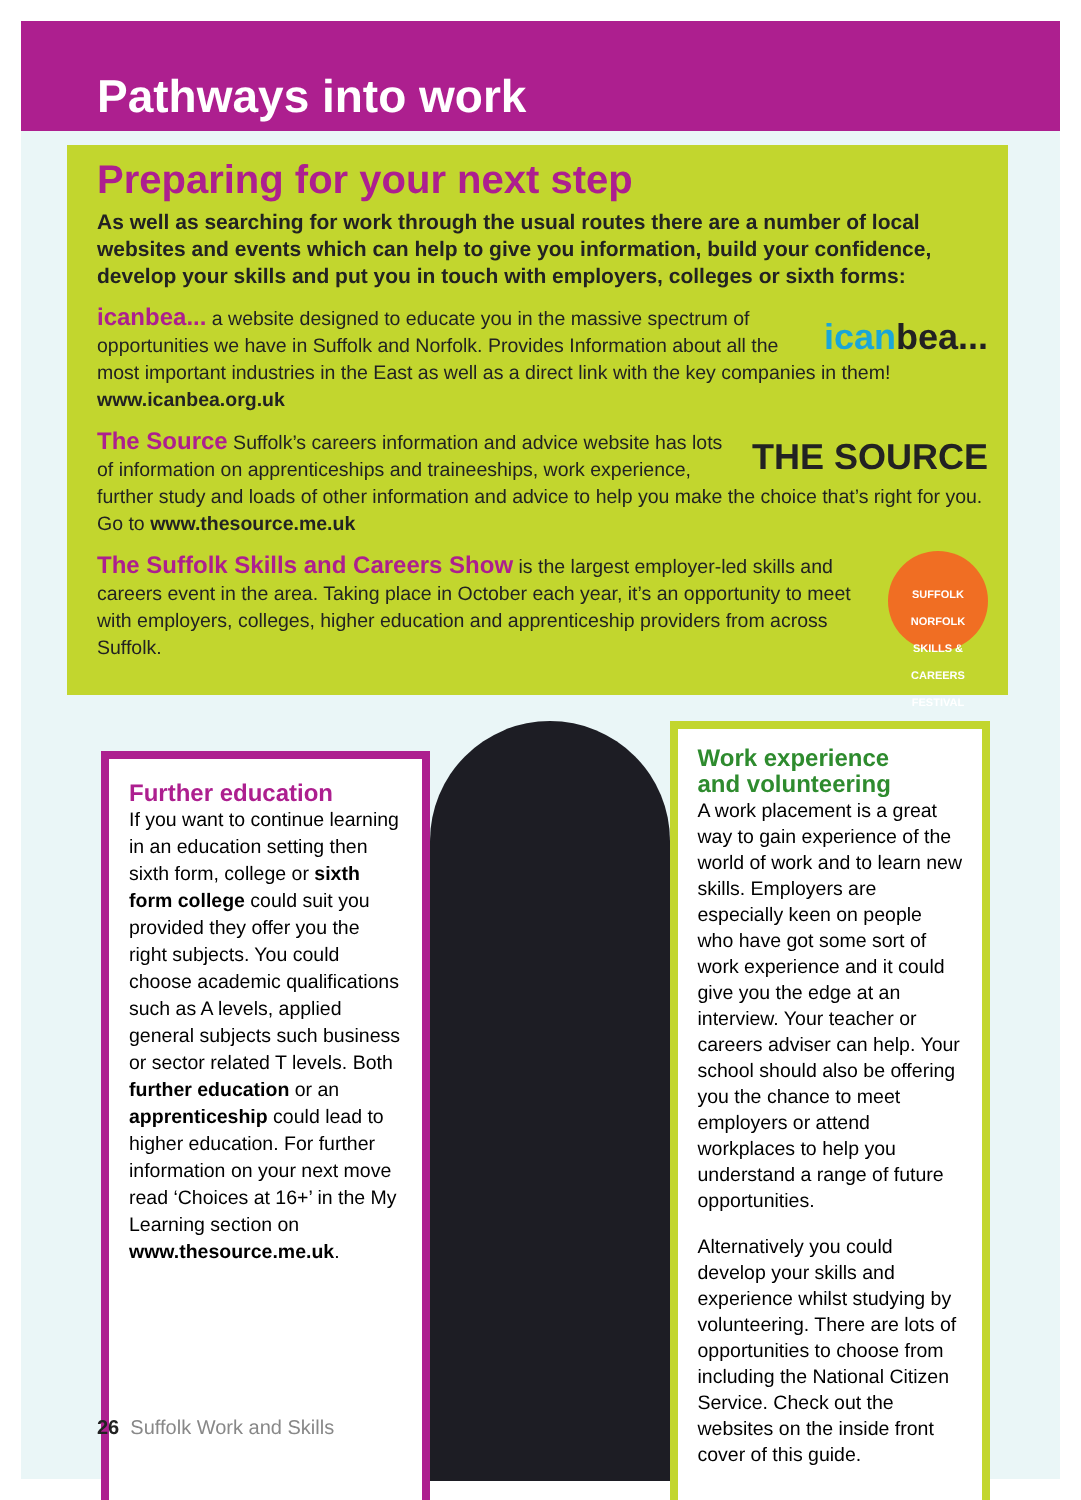Pathways into work
Preparing for your next step
As well as searching for work through the usual routes there are a number of local websites and events which can help to give you information, build your confidence, develop your skills and put you in touch with employers, colleges or sixth forms:
icanbea... icanbea... a website designed to educate you in the massive spectrum of opportunities we have in Suffolk and Norfolk. Provides Information about all the most important industries in the East as well as a direct link with the key companies in them!
www.icanbea.org.uk
THE SOURCE The Source Suffolk’s careers information and advice website has lots of information on apprenticeships and traineeships, work experience, further study and loads of other information and advice to help you make the choice that’s right for you. Go to www.thesource.me.uk
SUFFOLK NORFOLK
SKILLS & CAREERS FESTIVAL The Suffolk Skills and Careers Show is the largest employer-led skills and careers event in the area. Taking place in October each year, it’s an opportunity to meet with employers, colleges, higher education and apprenticeship providers from across Suffolk.
Further education
If you want to continue learning in an education setting then sixth form, college or sixth form college could suit you provided they offer you the right subjects. You could choose academic qualifications such as A levels, applied general subjects such business or sector related T levels. Both further education or an apprenticeship could lead to higher education. For further information on your next move read ‘Choices at 16+’ in the My Learning section on www.thesource.me.uk.
Work experience
and volunteering
A work placement is a great way to gain experience of the world of work and to learn new skills. Employers are especially keen on people who have got some sort of work experience and it could give you the edge at an interview. Your teacher or careers adviser can help. Your school should also be offering you the chance to meet employers or attend workplaces to help you understand a range of future opportunities.
Alternatively you could develop your skills and experience whilst studying by volunteering. There are lots of opportunities to choose from including the National Citizen Service. Check out the websites on the inside front cover of this guide.
26 Suffolk Work and Skills